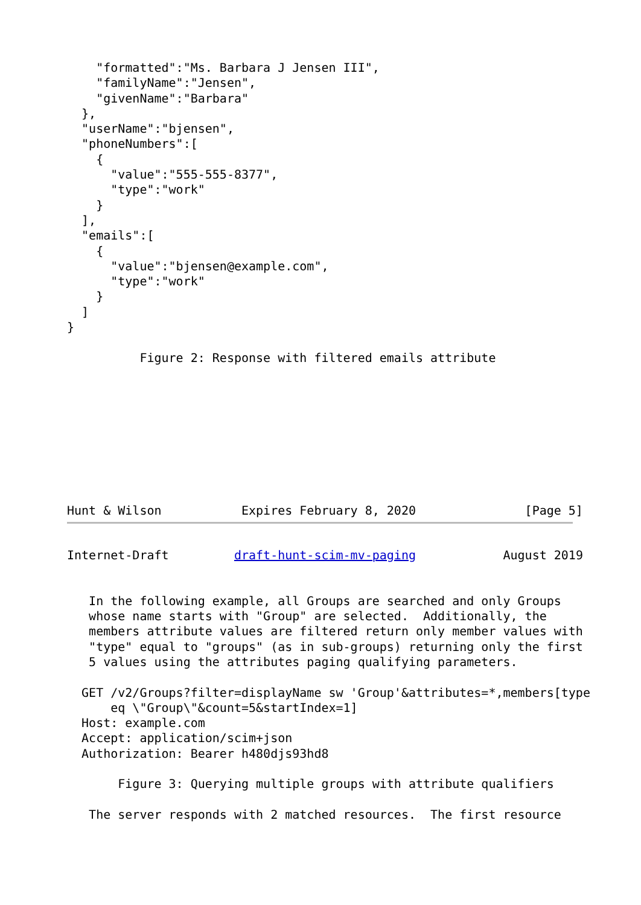"formatted":"Ms. Barbara J Jensen III",
    "familyName":"Jensen",
    "givenName":"Barbara"
  },
  "userName":"bjensen",
  "phoneNumbers":[
    {
      "value":"555-555-8377",
      "type":"work"
    }
  ],
  "emails":[
    {
      "value":"bjensen@example.com",
      "type":"work"
    }
  ]
}

          Figure 2: Response with filtered emails attribute









Hunt & Wilson           Expires February 8, 2020               [Page 5]
Internet-Draft         draft-hunt-scim-mv-paging            August 2019


   In the following example, all Groups are searched and only Groups
   whose name starts with "Group" are selected.  Additionally, the
   members attribute values are filtered return only member values with
   "type" equal to "groups" (as in sub-groups) returning only the first
   5 values using the attributes paging qualifying parameters.

  GET /v2/Groups?filter=displayName sw 'Group'&attributes=*,members[type
      eq \"Group\"&count=5&startIndex=1]
  Host: example.com
  Accept: application/scim+json
  Authorization: Bearer h480djs93hd8

       Figure 3: Querying multiple groups with attribute qualifiers

   The server responds with 2 matched resources.  The first resource